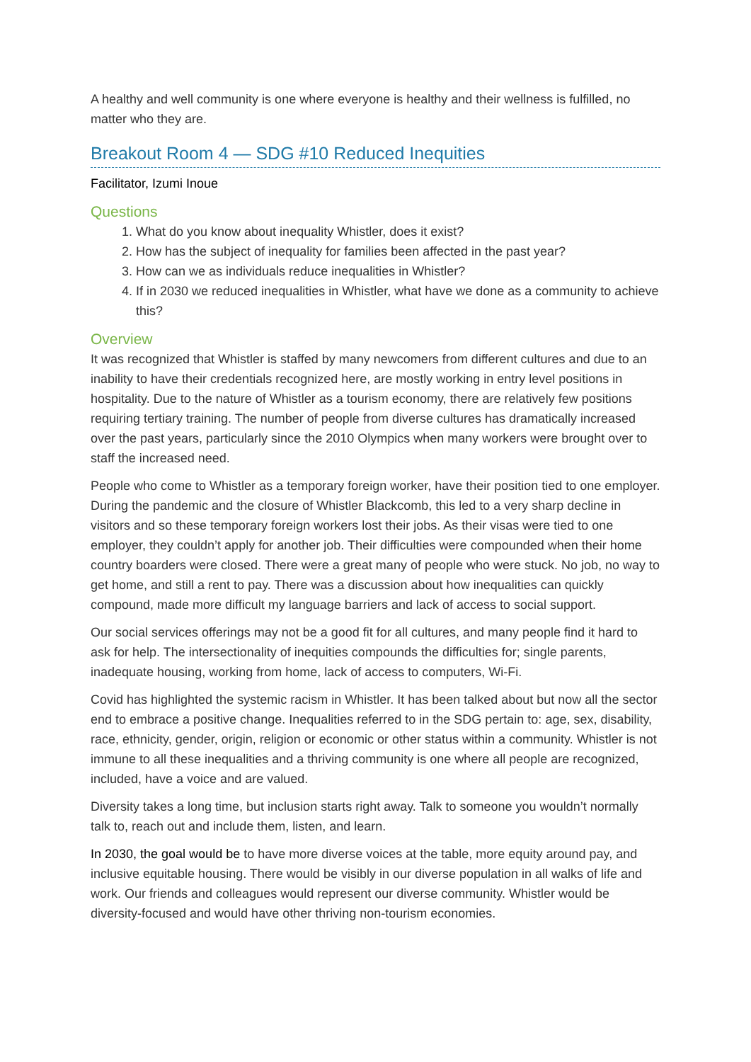A healthy and well community is one where everyone is healthy and their wellness is fulfilled, no matter who they are.
Breakout Room 4 — SDG #10 Reduced Inequities
Facilitator, Izumi Inoue
Questions
1. What do you know about inequality Whistler, does it exist?
2. How has the subject of inequality for families been affected in the past year?
3. How can we as individuals reduce inequalities in Whistler?
4. If in 2030 we reduced inequalities in Whistler, what have we done as a community to achieve this?
Overview
It was recognized that Whistler is staffed by many newcomers from different cultures and due to an inability to have their credentials recognized here, are mostly working in entry level positions in hospitality. Due to the nature of Whistler as a tourism economy, there are relatively few positions requiring tertiary training. The number of people from diverse cultures has dramatically increased over the past years, particularly since the 2010 Olympics when many workers were brought over to staff the increased need.
People who come to Whistler as a temporary foreign worker, have their position tied to one employer. During the pandemic and the closure of Whistler Blackcomb, this led to a very sharp decline in visitors and so these temporary foreign workers lost their jobs. As their visas were tied to one employer, they couldn’t apply for another job. Their difficulties were compounded when their home country boarders were closed. There were a great many of people who were stuck. No job, no way to get home, and still a rent to pay. There was a discussion about how inequalities can quickly compound, made more difficult my language barriers and lack of access to social support.
Our social services offerings may not be a good fit for all cultures, and many people find it hard to ask for help. The intersectionality of inequities compounds the difficulties for; single parents, inadequate housing, working from home, lack of access to computers, Wi-Fi.
Covid has highlighted the systemic racism in Whistler. It has been talked about but now all the sector end to embrace a positive change. Inequalities referred to in the SDG pertain to: age, sex, disability, race, ethnicity, gender, origin, religion or economic or other status within a community. Whistler is not immune to all these inequalities and a thriving community is one where all people are recognized, included, have a voice and are valued.
Diversity takes a long time, but inclusion starts right away. Talk to someone you wouldn’t normally talk to, reach out and include them, listen, and learn.
In 2030, the goal would be to have more diverse voices at the table, more equity around pay, and inclusive equitable housing. There would be visibly in our diverse population in all walks of life and work. Our friends and colleagues would represent our diverse community. Whistler would be diversity-focused and would have other thriving non-tourism economies.